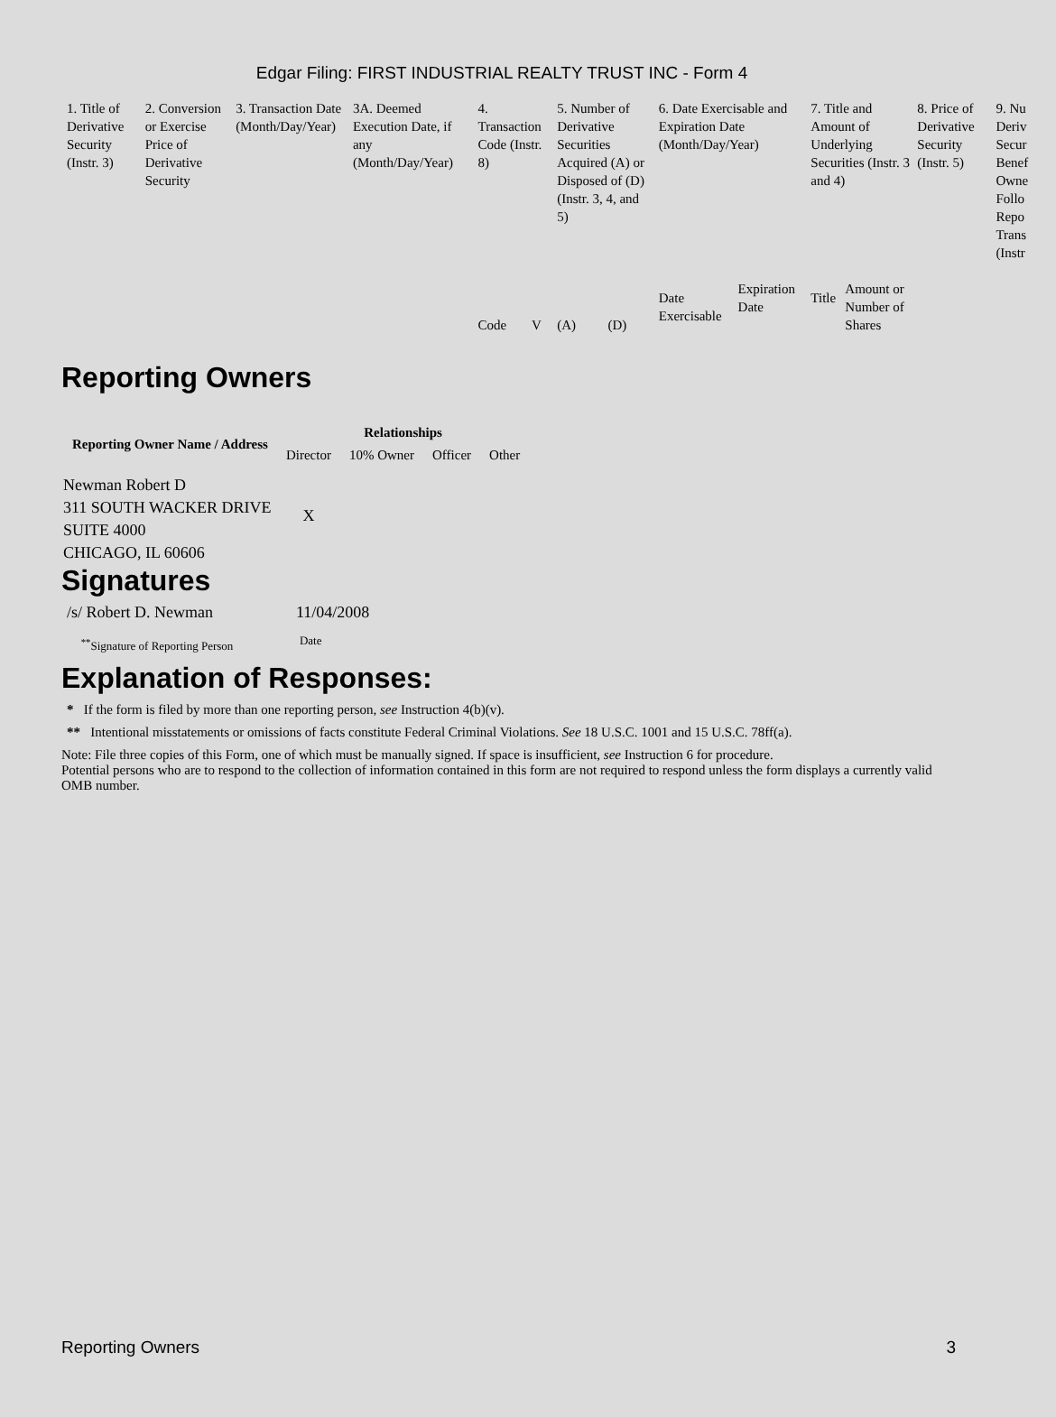Edgar Filing: FIRST INDUSTRIAL REALTY TRUST INC - Form 4
| 1. Title of Derivative Security (Instr. 3) | 2. Conversion or Exercise Price of Derivative Security | 3. Transaction Date (Month/Day/Year) | 3A. Deemed Execution Date, if any (Month/Day/Year) | 4. Transaction Code (Instr. 8) | | 5. Number of Derivative Securities Acquired (A) or Disposed of (D) (Instr. 3, 4, and 5) | | 6. Date Exercisable and Expiration Date (Month/Day/Year) | | 7. Title and Amount of Underlying Securities (Instr. 3 and 4) | | 8. Price of Derivative Security (Instr. 5) | 9. Nu Deriv Secur Benef Owne Follo Repo Trans (Instr |
| | | | | Code | V | (A) | (D) | Date Exercisable | Expiration Date | Title | Amount or Number of Shares | | |
Reporting Owners
| Reporting Owner Name / Address | Relationships | | | |
| --- | --- | --- | --- | --- |
| | Director | 10% Owner | Officer | Other |
| Newman Robert D 311 SOUTH WACKER DRIVE SUITE 4000 CHICAGO, IL 60606 | X | | | |
Signatures
| /s/ Robert D. Newman | 11/04/2008 |
| <sup>**</sup> Signature of Reporting Person | Date |
Explanation of Responses:
* If the form is filed by more than one reporting person, see Instruction 4(b)(v).
** Intentional misstatements or omissions of facts constitute Federal Criminal Violations. See 18 U.S.C. 1001 and 15 U.S.C. 78ff(a).
Note: File three copies of this Form, one of which must be manually signed. If space is insufficient, see Instruction 6 for procedure.
Potential persons who are to respond to the collection of information contained in this form are not required to respond unless the form displays a currently valid OMB number.
Reporting Owners 3